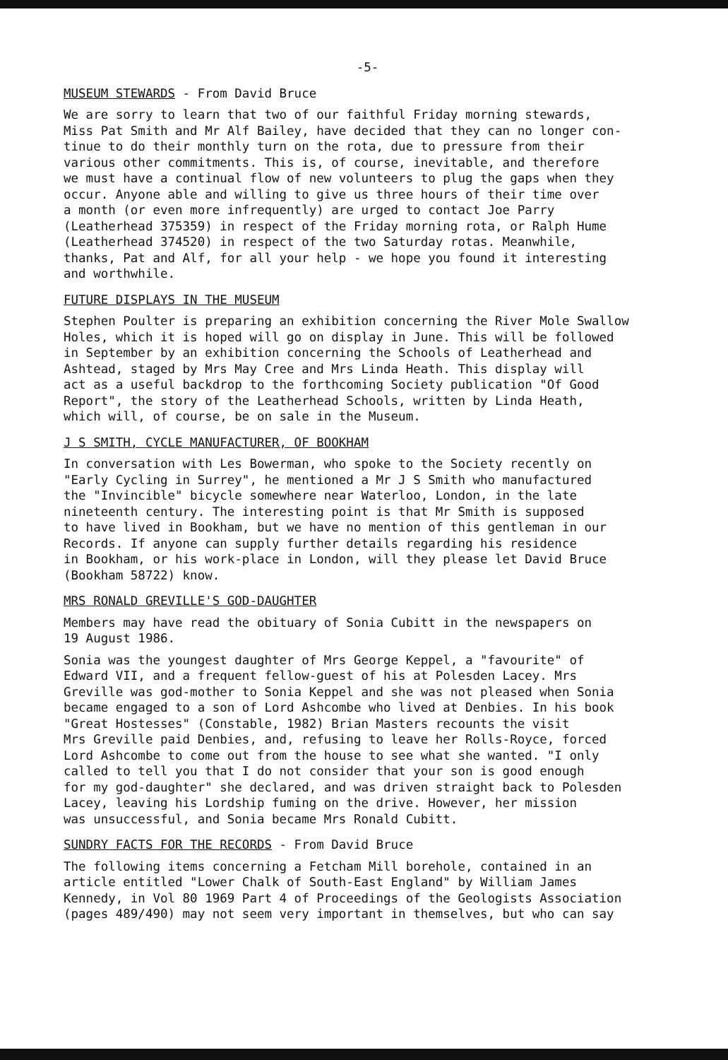-5-
MUSEUM STEWARDS - From David Bruce
We are sorry to learn that two of our faithful Friday morning stewards, Miss Pat Smith and Mr Alf Bailey, have decided that they can no longer con- tinue to do their monthly turn on the rota, due to pressure from their various other commitments. This is, of course, inevitable, and therefore we must have a continual flow of new volunteers to plug the gaps when they occur. Anyone able and willing to give us three hours of their time over a month (or even more infrequently) are urged to contact Joe Parry (Leatherhead 375359) in respect of the Friday morning rota, or Ralph Hume (Leatherhead 374520) in respect of the two Saturday rotas. Meanwhile, thanks, Pat and Alf, for all your help - we hope you found it interesting and worthwhile.
FUTURE DISPLAYS IN THE MUSEUM
Stephen Poulter is preparing an exhibition concerning the River Mole Swallow Holes, which it is hoped will go on display in June. This will be followed in September by an exhibition concerning the Schools of Leatherhead and Ashtead, staged by Mrs May Cree and Mrs Linda Heath. This display will act as a useful backdrop to the forthcoming Society publication "Of Good Report", the story of the Leatherhead Schools, written by Linda Heath, which will, of course, be on sale in the Museum.
J S SMITH, CYCLE MANUFACTURER, OF BOOKHAM
In conversation with Les Bowerman, who spoke to the Society recently on "Early Cycling in Surrey", he mentioned a Mr J S Smith who manufactured the "Invincible" bicycle somewhere near Waterloo, London, in the late nineteenth century. The interesting point is that Mr Smith is supposed to have lived in Bookham, but we have no mention of this gentleman in our Records. If anyone can supply further details regarding his residence in Bookham, or his work-place in London, will they please let David Bruce (Bookham 58722) know.
MRS RONALD GREVILLE'S GOD-DAUGHTER
Members may have read the obituary of Sonia Cubitt in the newspapers on 19 August 1986.
Sonia was the youngest daughter of Mrs George Keppel, a "favourite" of Edward VII, and a frequent fellow-guest of his at Polesden Lacey. Mrs Greville was god-mother to Sonia Keppel and she was not pleased when Sonia became engaged to a son of Lord Ashcombe who lived at Denbies. In his book "Great Hostesses" (Constable, 1982) Brian Masters recounts the visit Mrs Greville paid Denbies, and, refusing to leave her Rolls-Royce, forced Lord Ashcombe to come out from the house to see what she wanted. "I only called to tell you that I do not consider that your son is good enough for my god-daughter" she declared, and was driven straight back to Polesden Lacey, leaving his Lordship fuming on the drive. However, her mission was unsuccessful, and Sonia became Mrs Ronald Cubitt.
SUNDRY FACTS FOR THE RECORDS - From David Bruce
The following items concerning a Fetcham Mill borehole, contained in an article entitled "Lower Chalk of South-East England" by William James Kennedy, in Vol 80 1969 Part 4 of Proceedings of the Geologists Association (pages 489/490) may not seem very important in themselves, but who can say